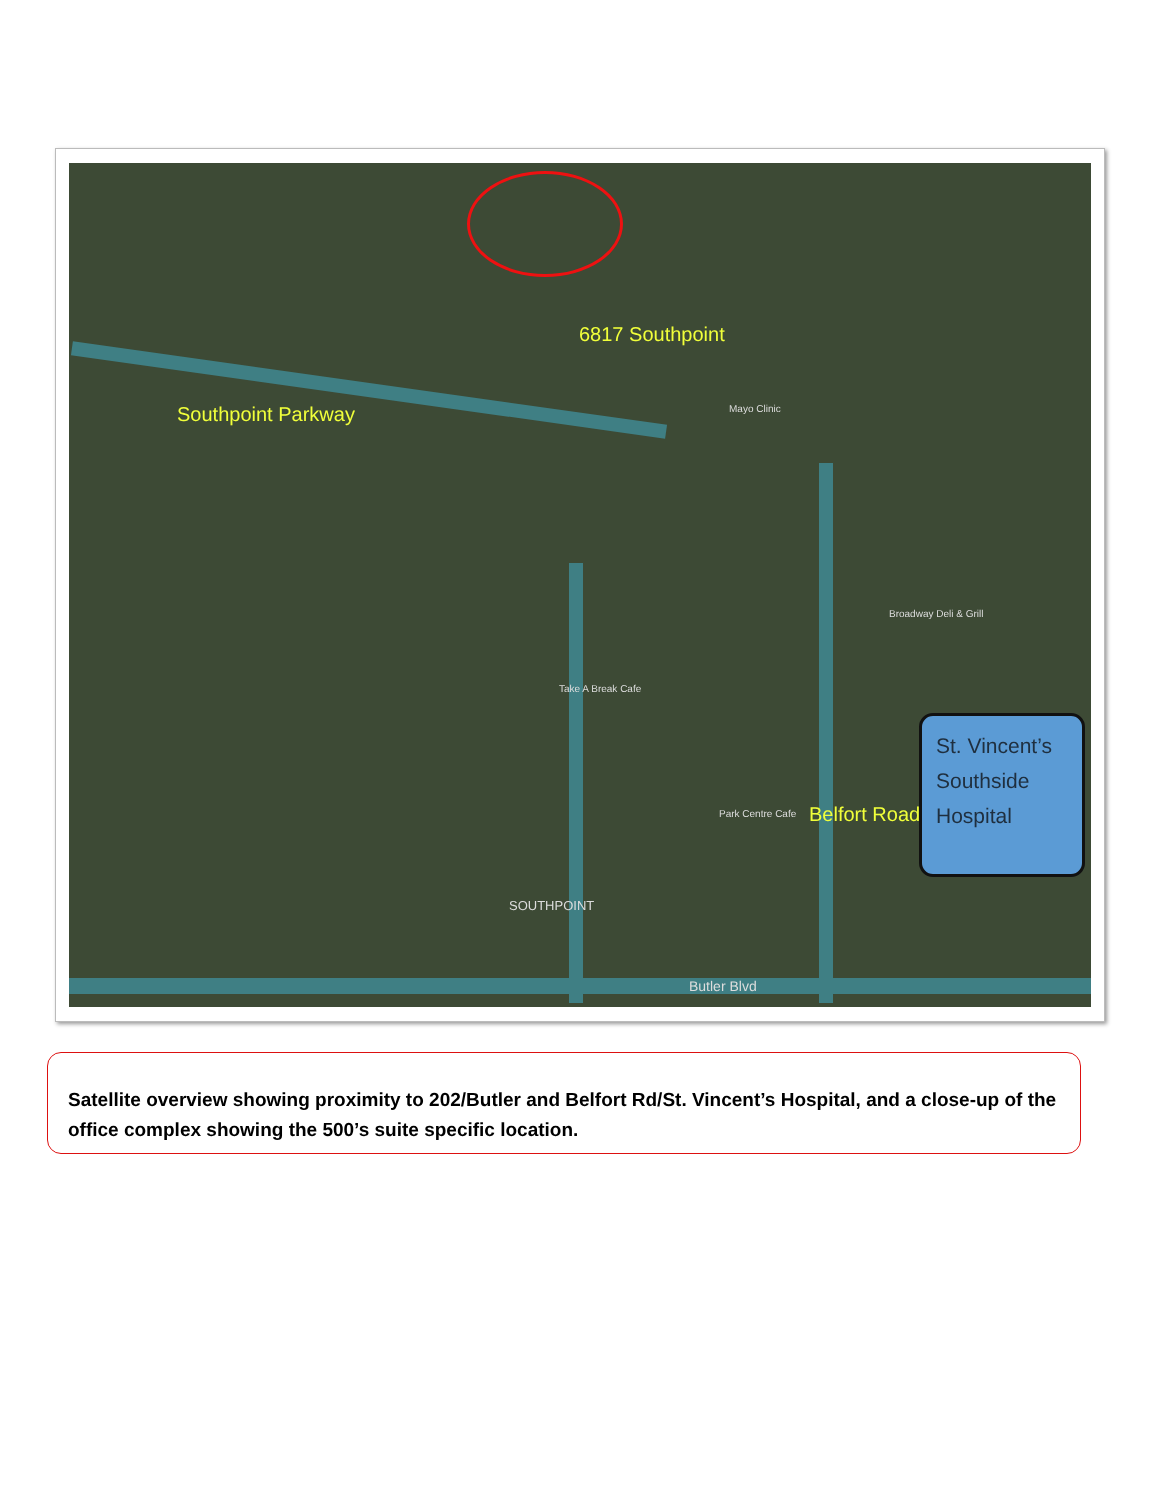Southpoint Parkway
6817 Southpoint
Belfort Road
SOUTHPOINT
Butler Blvd
Take A Break Cafe
Park Centre Cafe
Broadway Deli & Grill
Mayo Clinic
St. Vincent’s
Southside
Hospital
Satellite overview showing proximity to 202/Butler and Belfort Rd/St. Vincent’s Hospital, and a close-up of the office complex showing the 500’s suite specific location.